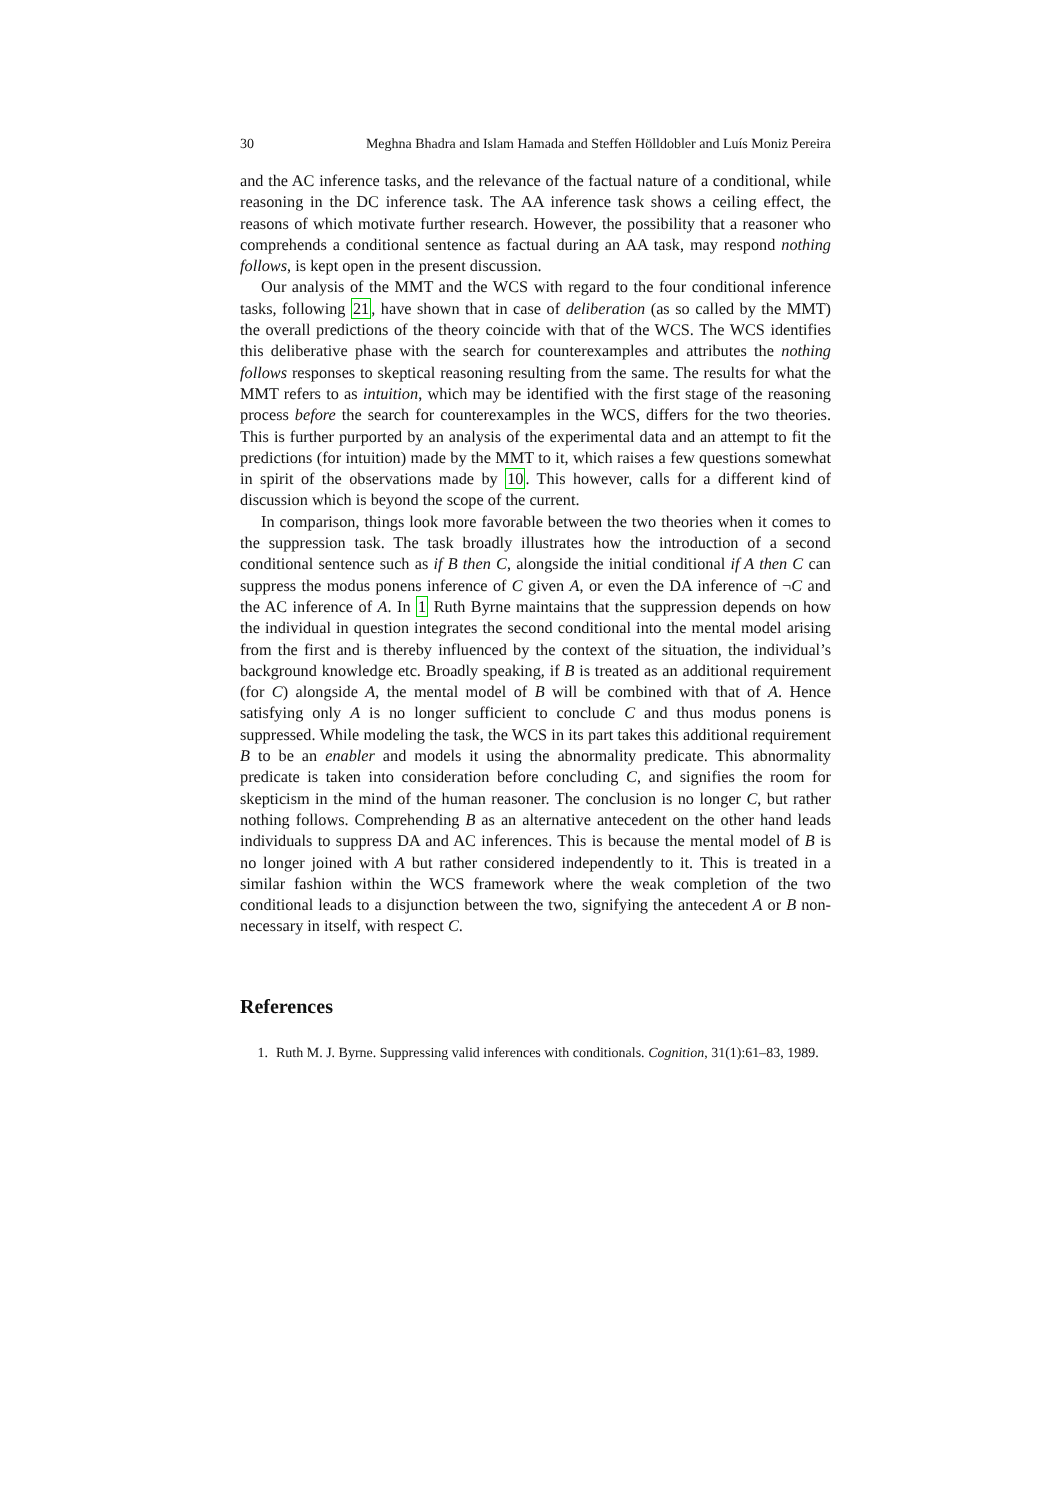30 Meghna Bhadra and Islam Hamada and Steffen Hölldobler and Luís Moniz Pereira
and the AC inference tasks, and the relevance of the factual nature of a conditional, while reasoning in the DC inference task. The AA inference task shows a ceiling effect, the reasons of which motivate further research. However, the possibility that a reasoner who comprehends a conditional sentence as factual during an AA task, may respond nothing follows, is kept open in the present discussion.
Our analysis of the MMT and the WCS with regard to the four conditional inference tasks, following 21, have shown that in case of deliberation (as so called by the MMT) the overall predictions of the theory coincide with that of the WCS. The WCS identifies this deliberative phase with the search for counterexamples and attributes the nothing follows responses to skeptical reasoning resulting from the same. The results for what the MMT refers to as intuition, which may be identified with the first stage of the reasoning process before the search for counterexamples in the WCS, differs for the two theories. This is further purported by an analysis of the experimental data and an attempt to fit the predictions (for intuition) made by the MMT to it, which raises a few questions somewhat in spirit of the observations made by 10. This however, calls for a different kind of discussion which is beyond the scope of the current.
In comparison, things look more favorable between the two theories when it comes to the suppression task. The task broadly illustrates how the introduction of a second conditional sentence such as if B then C, alongside the initial conditional if A then C can suppress the modus ponens inference of C given A, or even the DA inference of ¬C and the AC inference of A. In 1 Ruth Byrne maintains that the suppression depends on how the individual in question integrates the second conditional into the mental model arising from the first and is thereby influenced by the context of the situation, the individual’s background knowledge etc. Broadly speaking, if B is treated as an additional requirement (for C) alongside A, the mental model of B will be combined with that of A. Hence satisfying only A is no longer sufficient to conclude C and thus modus ponens is suppressed. While modeling the task, the WCS in its part takes this additional requirement B to be an enabler and models it using the abnormality predicate. This abnormality predicate is taken into consideration before concluding C, and signifies the room for skepticism in the mind of the human reasoner. The conclusion is no longer C, but rather nothing follows. Comprehending B as an alternative antecedent on the other hand leads individuals to suppress DA and AC inferences. This is because the mental model of B is no longer joined with A but rather considered independently to it. This is treated in a similar fashion within the WCS framework where the weak completion of the two conditional leads to a disjunction between the two, signifying the antecedent A or B non-necessary in itself, with respect C.
References
1. Ruth M. J. Byrne. Suppressing valid inferences with conditionals. Cognition, 31(1):61–83, 1989.